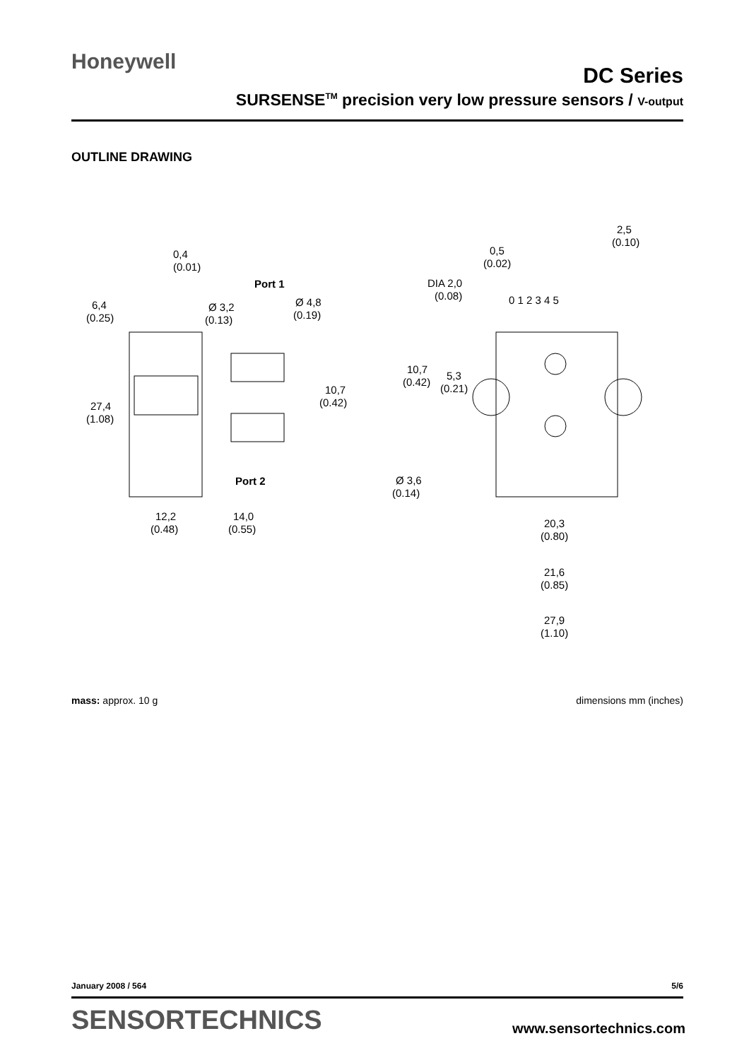Honeywell
DC Series
SURSENSE<sup>TM</sup> precision very low pressure sensors / V-output
OUTLINE DRAWING
0,4
(0.01)
6,4
(0.25)
Port 1
Ø 3,2
(0.13)
Ø 4,8
(0.19)
10,7
(0.42)
27,4
(1.08)
Port 2
12,2
(0.48)
14,0
(0.55)
2,5
(0.10)
0,5
(0.02)
DIA 2,0
(0.08)
0 1 2 3 4 5
10,7
(0.42)
5,3
(0.21)
Ø 3,6
(0.14)
20,3
(0.80)
21,6
(0.85)
27,9
(1.10)
mass: approx. 10 g dimensions mm (inches)
January 2008 / 564 5/6
SENSORTECHNICS www.sensortechnics.com